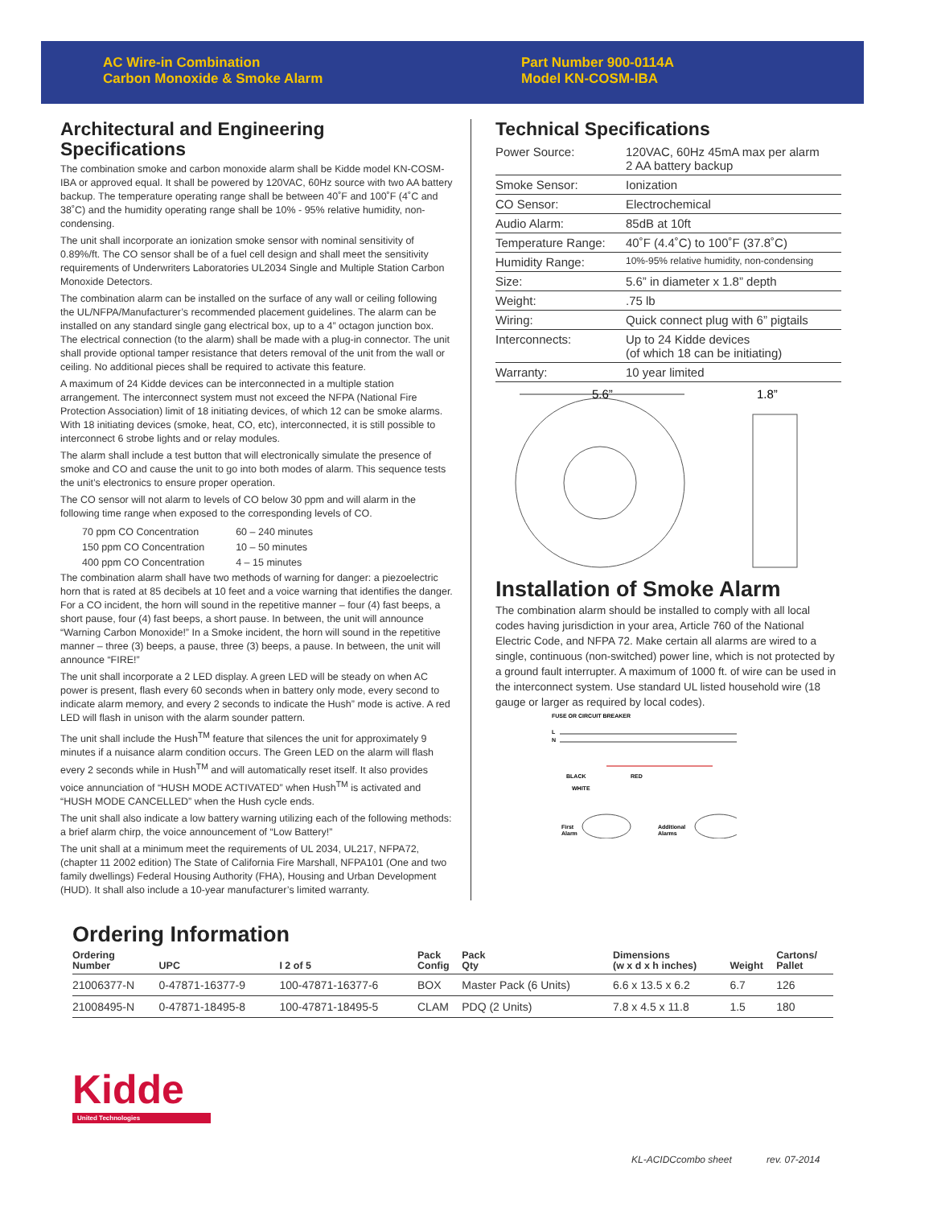AC Wire-in Combination
Carbon Monoxide & Smoke Alarm
Part Number 900-0114A
Model KN-COSM-IBA
Architectural and Engineering Specifications
The combination smoke and carbon monoxide alarm shall be Kidde model KN-COSM-IBA or approved equal. It shall be powered by 120VAC, 60Hz source with two AA battery backup. The temperature operating range shall be between 40˚F and 100˚F (4˚C and 38˚C) and the humidity operating range shall be 10% - 95% relative humidity, non-condensing.
The unit shall incorporate an ionization smoke sensor with nominal sensitivity of 0.89%/ft. The CO sensor shall be of a fuel cell design and shall meet the sensitivity requirements of Underwriters Laboratories UL2034 Single and Multiple Station Carbon Monoxide Detectors.
The combination alarm can be installed on the surface of any wall or ceiling following the UL/NFPA/Manufacturer’s recommended placement guidelines. The alarm can be installed on any standard single gang electrical box, up to a 4” octagon junction box. The electrical connection (to the alarm) shall be made with a plug-in connector. The unit shall provide optional tamper resistance that deters removal of the unit from the wall or ceiling. No additional pieces shall be required to activate this feature.
A maximum of 24 Kidde devices can be interconnected in a multiple station arrangement. The interconnect system must not exceed the NFPA (National Fire Protection Association) limit of 18 initiating devices, of which 12 can be smoke alarms. With 18 initiating devices (smoke, heat, CO, etc), interconnected, it is still possible to interconnect 6 strobe lights and or relay modules.
The alarm shall include a test button that will electronically simulate the presence of smoke and CO and cause the unit to go into both modes of alarm. This sequence tests the unit’s electronics to ensure proper operation.
The CO sensor will not alarm to levels of CO below 30 ppm and will alarm in the following time range when exposed to the corresponding levels of CO.
| 70 ppm CO Concentration | 60 – 240 minutes |
| 150 ppm CO Concentration | 10 – 50 minutes |
| 400 ppm CO Concentration | 4 – 15 minutes |
The combination alarm shall have two methods of warning for danger: a piezoelectric horn that is rated at 85 decibels at 10 feet and a voice warning that identifies the danger. For a CO incident, the horn will sound in the repetitive manner – four (4) fast beeps, a short pause, four (4) fast beeps, a short pause. In between, the unit will announce “Warning Carbon Monoxide!” In a Smoke incident, the horn will sound in the repetitive manner – three (3) beeps, a pause, three (3) beeps, a pause. In between, the unit will announce “FIRE!”
The unit shall incorporate a 2 LED display. A green LED will be steady on when AC power is present, flash every 60 seconds when in battery only mode, every second to indicate alarm memory, and every 2 seconds to indicate the Hush” mode is active. A red LED will flash in unison with the alarm sounder pattern.
The unit shall include the Hush<sup>TM</sup> feature that silences the unit for approximately 9 minutes if a nuisance alarm condition occurs. The Green LED on the alarm will flash every 2 seconds while in Hush<sup>TM</sup> and will automatically reset itself. It also provides voice annunciation of “HUSH MODE ACTIVATED” when Hush<sup>TM</sup> is activated and “HUSH MODE CANCELLED” when the Hush cycle ends.
The unit shall also indicate a low battery warning utilizing each of the following methods: a brief alarm chirp, the voice announcement of “Low Battery!”
The unit shall at a minimum meet the requirements of UL 2034, UL217, NFPA72, (chapter 11 2002 edition) The State of California Fire Marshall, NFPA101 (One and two family dwellings) Federal Housing Authority (FHA), Housing and Urban Development (HUD). It shall also include a 10-year manufacturer’s limited warranty.
Technical Specifications
| Power Source: | 120VAC, 60Hz 45mA max per alarm 2 AA battery backup |
| Smoke Sensor: | Ionization |
| CO Sensor: | Electrochemical |
| Audio Alarm: | 85dB at 10ft |
| Temperature Range: | 40˚F (4.4˚C) to 100˚F (37.8˚C) |
| Humidity Range: | 10%-95% relative humidity, non-condensing |
| Size: | 5.6” in diameter x 1.8” depth |
| Weight: | .75 lb |
| Wiring: | Quick connect plug with 6” pigtails |
| Interconnects: | Up to 24 Kidde devices (of which 18 can be initiating) |
| Warranty: | 10 year limited |
5.6”
1.8”
Installation of Smoke Alarm
The combination alarm should be installed to comply with all local codes having jurisdiction in your area, Article 760 of the National Electric Code, and NFPA 72. Make certain all alarms are wired to a single, continuous (non-switched) power line, which is not protected by a ground fault interrupter. A maximum of 1000 ft. of wire can be used in the interconnect system. Use standard UL listed household wire (18 gauge or larger as required by local codes).
FUSE OR CIRCUIT BREAKER
L
N
BLACK
RED
WHITE
First
Alarm
Additional
Alarms
Ordering Information
| Ordering Number | UPC | I 2 of 5 | Pack Config | Pack Qty | Dimensions (w x d x h inches) | Weight | Cartons/ Pallet |
| --- | --- | --- | --- | --- | --- | --- | --- |
| 21006377-N | 0-47871-16377-9 | 100-47871-16377-6 | BOX | Master Pack (6 Units) | 6.6 x 13.5 x 6.2 | 6.7 | 126 |
| 21008495-N | 0-47871-18495-8 | 100-47871-18495-5 | CLAM | PDQ (2 Units) | 7.8 x 4.5 x 11.8 | 1.5 | 180 |
Kidde
United Technologies
KL-ACIDCcombo sheet rev. 07-2014